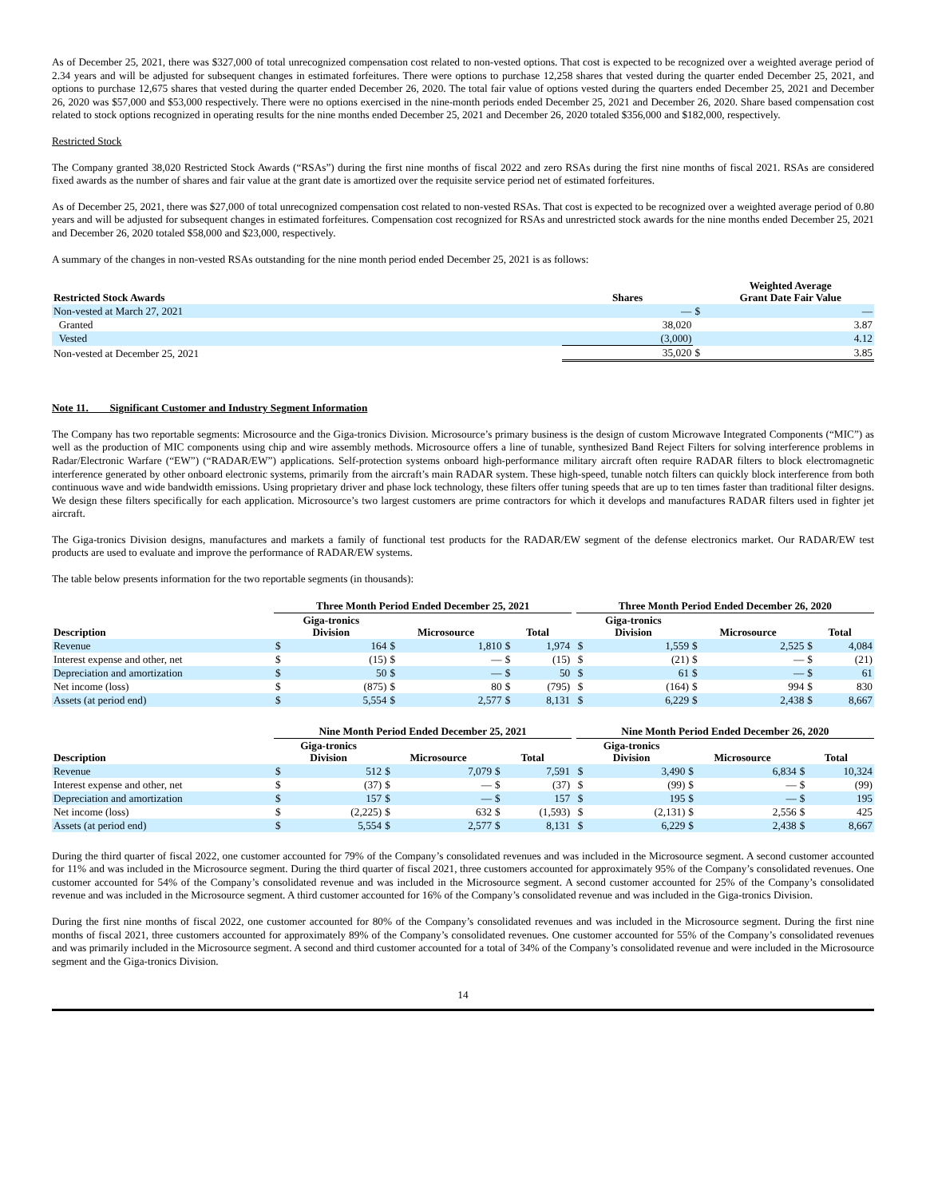As of December 25, 2021, there was $327,000 of total unrecognized compensation cost related to non-vested options. That cost is expected to be recognized over a weighted average period of 2.34 years and will be adjusted for subsequent changes in estimated forfeitures. There were options to purchase 12,258 shares that vested during the quarter ended December 25, 2021, and options to purchase 12,675 shares that vested during the quarter ended December 26, 2020. The total fair value of options vested during the quarters ended December 25, 2021 and December 26, 2020 was $57,000 and $53,000 respectively. There were no options exercised in the nine-month periods ended December 25, 2021 and December 26, 2020. Share based compensation cost related to stock options recognized in operating results for the nine months ended December 25, 2021 and December 26, 2020 totaled $356,000 and $182,000, respectively.
Restricted Stock
The Company granted 38,020 Restricted Stock Awards (“RSAs”) during the first nine months of fiscal 2022 and zero RSAs during the first nine months of fiscal 2021. RSAs are considered fixed awards as the number of shares and fair value at the grant date is amortized over the requisite service period net of estimated forfeitures.
As of December 25, 2021, there was $27,000 of total unrecognized compensation cost related to non-vested RSAs. That cost is expected to be recognized over a weighted average period of 0.80 years and will be adjusted for subsequent changes in estimated forfeitures. Compensation cost recognized for RSAs and unrestricted stock awards for the nine months ended December 25, 2021 and December 26, 2020 totaled $58,000 and $23,000, respectively.
A summary of the changes in non-vested RSAs outstanding for the nine month period ended December 25, 2021 is as follows:
| Restricted Stock Awards | Shares | | Weighted Average Grant Date Fair Value |
| --- | --- | --- | --- |
| Non-vested at March 27, 2021 | — | $ | — |
| Granted | 38,020 | | 3.87 |
| Vested | (3,000) | | 4.12 |
| Non-vested at December 25, 2021 | 35,020 | $ | 3.85 |
Note 11. Significant Customer and Industry Segment Information
The Company has two reportable segments: Microsource and the Giga-tronics Division. Microsource’s primary business is the design of custom Microwave Integrated Components (“MIC”) as well as the production of MIC components using chip and wire assembly methods. Microsource offers a line of tunable, synthesized Band Reject Filters for solving interference problems in Radar/Electronic Warfare (“EW”) (“RADAR/EW”) applications. Self-protection systems onboard high-performance military aircraft often require RADAR filters to block electromagnetic interference generated by other onboard electronic systems, primarily from the aircraft’s main RADAR system. These high-speed, tunable notch filters can quickly block interference from both continuous wave and wide bandwidth emissions. Using proprietary driver and phase lock technology, these filters offer tuning speeds that are up to ten times faster than traditional filter designs. We design these filters specifically for each application. Microsource’s two largest customers are prime contractors for which it develops and manufactures RADAR filters used in fighter jet aircraft.
The Giga-tronics Division designs, manufactures and markets a family of functional test products for the RADAR/EW segment of the defense electronics market. Our RADAR/EW test products are used to evaluate and improve the performance of RADAR/EW systems.
The table below presents information for the two reportable segments (in thousands):
| | Three Month Period Ended December 25, 2021 | | | | | | | Three Month Period Ended December 26, 2020 | | | | | |
| --- | --- | --- | --- | --- | --- | --- | --- | --- | --- | --- | --- | --- | --- |
| Description | Giga-tronics Division | | Microsource | | Total | | | Giga-tronics Division | | Microsource | | Total | |
| Revenue | $ | 164 | $ | 1,810 | $ | 1,974 | | $ | 1,559 | $ | 2,525 | $ | 4,084 |
| Interest expense and other, net | $ | (15) | $ | — | $ | (15) | | $ | (21) | $ | — | $ | (21) |
| Depreciation and amortization | $ | 50 | $ | — | $ | 50 | | $ | 61 | $ | — | $ | 61 |
| Net income (loss) | $ | (875) | $ | 80 | $ | (795) | | $ | (164) | $ | 994 | $ | 830 |
| Assets (at period end) | $ | 5,554 | $ | 2,577 | $ | 8,131 | | $ | 6,229 | $ | 2,438 | $ | 8,667 |
| | Nine Month Period Ended December 25, 2021 | | | | | | | Nine Month Period Ended December 26, 2020 | | | | | |
| --- | --- | --- | --- | --- | --- | --- | --- | --- | --- | --- | --- | --- | --- |
| Description | Giga-tronics Division | | Microsource | | Total | | | Giga-tronics Division | | Microsource | | Total | |
| Revenue | $ | 512 | $ | 7,079 | $ | 7,591 | | $ | 3,490 | $ | 6,834 | $ | 10,324 |
| Interest expense and other, net | $ | (37) | $ | — | $ | (37) | | $ | (99) | $ | — | $ | (99) |
| Depreciation and amortization | $ | 157 | $ | — | $ | 157 | | $ | 195 | $ | — | $ | 195 |
| Net income (loss) | $ | (2,225) | $ | 632 | $ | (1,593) | | $ | (2,131) | $ | 2,556 | $ | 425 |
| Assets (at period end) | $ | 5,554 | $ | 2,577 | $ | 8,131 | | $ | 6,229 | $ | 2,438 | $ | 8,667 |
During the third quarter of fiscal 2022, one customer accounted for 79% of the Company’s consolidated revenues and was included in the Microsource segment. A second customer accounted for 11% and was included in the Microsource segment. During the third quarter of fiscal 2021, three customers accounted for approximately 95% of the Company’s consolidated revenues. One customer accounted for 54% of the Company’s consolidated revenue and was included in the Microsource segment. A second customer accounted for 25% of the Company’s consolidated revenue and was included in the Microsource segment. A third customer accounted for 16% of the Company’s consolidated revenue and was included in the Giga-tronics Division.
During the first nine months of fiscal 2022, one customer accounted for 80% of the Company’s consolidated revenues and was included in the Microsource segment. During the first nine months of fiscal 2021, three customers accounted for approximately 89% of the Company’s consolidated revenues. One customer accounted for 55% of the Company’s consolidated revenues and was primarily included in the Microsource segment. A second and third customer accounted for a total of 34% of the Company’s consolidated revenue and were included in the Microsource segment and the Giga-tronics Division.
14